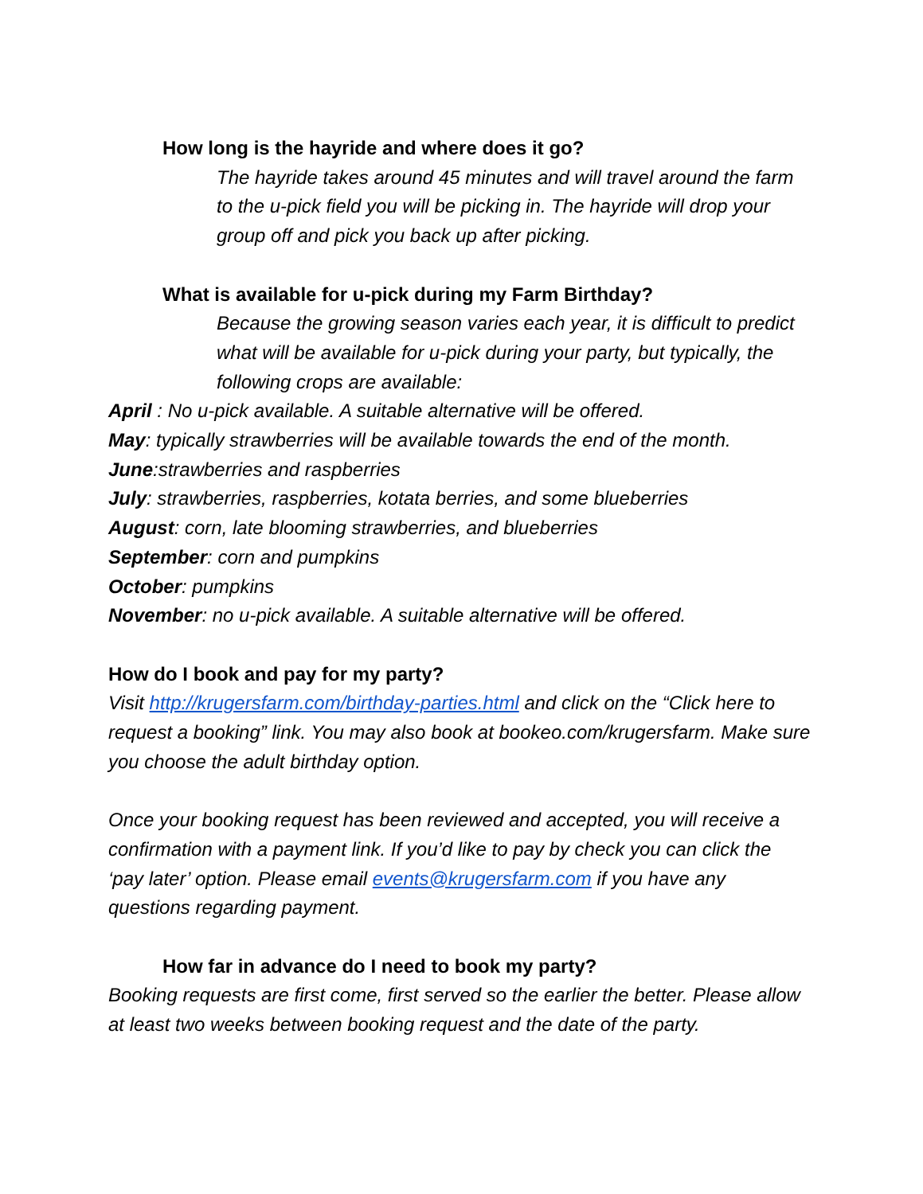How long is the hayride and where does it go?
The hayride takes around 45 minutes and will travel around the farm to the u-pick field you will be picking in. The hayride will drop your group off and pick you back up after picking.
What is available for u-pick during my Farm Birthday?
Because the growing season varies each year, it is difficult to predict what will be available for u-pick during your party, but typically, the following crops are available:
April : No u-pick available. A suitable alternative will be offered.
May: typically strawberries will be available towards the end of the month.
June:strawberries and raspberries
July: strawberries, raspberries, kotata berries, and some blueberries
August: corn, late blooming strawberries, and blueberries
September: corn and pumpkins
October: pumpkins
November: no u-pick available. A suitable alternative will be offered.
How do I book and pay for my party?
Visit http://krugersfarm.com/birthday-parties.html and click on the “Click here to request a booking” link. You may also book at bookeo.com/krugersfarm. Make sure you choose the adult birthday option.
Once your booking request has been reviewed and accepted, you will receive a confirmation with a payment link. If you’d like to pay by check you can click the ‘pay later’ option. Please email events@krugersfarm.com if you have any questions regarding payment.
How far in advance do I need to book my party?
Booking requests are first come, first served so the earlier the better. Please allow at least two weeks between booking request and the date of the party.